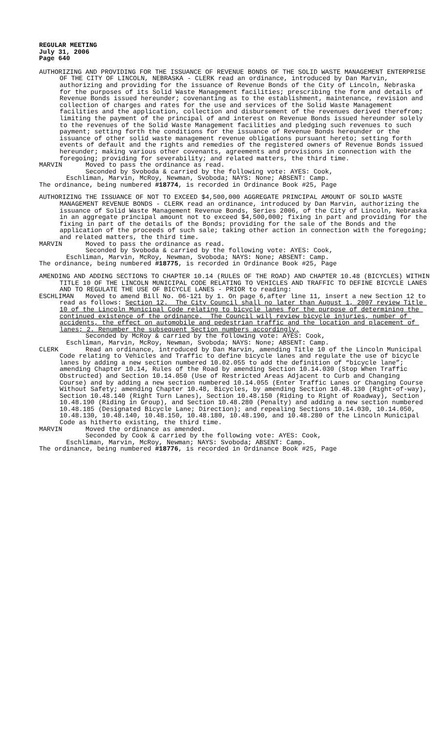REGULAR MEETING
July 31, 2006
Page 640
AUTHORIZING AND PROVIDING FOR THE ISSUANCE OF REVENUE BONDS OF THE SOLID WASTE MANAGEMENT ENTERPRISE OF THE CITY OF LINCOLN, NEBRASKA - CLERK read an ordinance, introduced by Dan Marvin, authorizing and providing for the issuance of Revenue Bonds of the City of Lincoln, Nebraska for the purposes of its Solid Waste Management facilities; prescribing the form and details of Revenue Bonds issued hereunder; covenanting as to the establishment, maintenance, revision and collection of charges and rates for the use and services of the Solid Waste Management facilities and the application, collection and disbursement of the revenues derived therefrom; limiting the payment of the principal of and interest on Revenue Bonds issued hereunder solely to the revenues of the Solid Waste Management facilities and pledging such revenues to such payment; setting forth the conditions for the issuance of Revenue Bonds hereunder or the issuance of other solid waste management revenue obligations pursuant hereto; setting forth events of default and the rights and remedies of the registered owners of Revenue Bonds issued hereunder; making various other covenants, agreements and provisions in connection with the foregoing; providing for severability; and related matters, the third time.
MARVIN Moved to pass the ordinance as read.
Seconded by Svoboda & carried by the following vote: AYES: Cook,
Eschliman, Marvin, McRoy, Newman, Svoboda; NAYS: None; ABSENT: Camp.
The ordinance, being numbered #18774, is recorded in Ordinance Book #25, Page
AUTHORIZING THE ISSUANCE OF NOT TO EXCEED $4,500,000 AGGREGATE PRINCIPAL AMOUNT OF SOLID WASTE MANAGEMENT REVENUE BONDS - CLERK read an ordinance, introduced by Dan Marvin, authorizing the issuance of Solid Waste Management Revenue Bonds, Series 2006, of the City of Lincoln, Nebraska in an aggregate principal amount not to exceed $4,500,000; fixing in part and providing for the fixing in part of the details of the Bonds; providing for the sale of the Bonds and the application of the proceeds of such sale; taking other action in connection with the foregoing; and related matters, the third time.
MARVIN Moved to pass the ordinance as read.
Seconded by Svoboda & carried by the following vote: AYES: Cook,
Eschliman, Marvin, McRoy, Newman, Svoboda; NAYS: None; ABSENT: Camp.
The ordinance, being numbered #18775, is recorded in Ordinance Book #25, Page
AMENDING AND ADDING SECTIONS TO CHAPTER 10.14 (RULES OF THE ROAD) AND CHAPTER 10.48 (BICYCLES) WITHIN TITLE 10 OF THE LINCOLN MUNICIPAL CODE RELATING TO VEHICLES AND TRAFFIC TO DEFINE BICYCLE LANES AND TO REGULATE THE USE OF BICYCLE LANES - PRIOR to reading:
ESCHLIMAN Moved to amend Bill No. 06-121 by 1. On page 6,after line 11, insert a new Section 12 to read as follows: Section 12. The City Council shall no later than August 1, 2007 review Title 10 of the Lincoln Municipal Code relating to bicycle lanes for the purpose of determining the continued existence of the ordinance. The Council will review bicycle injuries, number of accidents, the effect on automobile and pedestrian traffic and the location and placement of lanes; 2. Renumber the subsequent Section numbers accordingly.
Seconded by McRoy & carried by the following vote: AYES: Cook,
Eschliman, Marvin, McRoy, Newman, Svoboda; NAYS: None; ABSENT: Camp.
CLERK Read an ordinance, introduced by Dan Marvin, amending Title 10 of the Lincoln Municipal Code relating to Vehicles and Traffic to define bicycle lanes and regulate the use of bicycle lanes by adding a new section numbered 10.02.055 to add the definition of “bicycle lane”; amending Chapter 10.14, Rules of the Road by amending Section 10.14.030 (Stop When Traffic Obstructed) and Section 10.14.050 (Use of Restricted Areas Adjacent to Curb and Changing Course) and by adding a new section numbered 10.14.055 (Enter Traffic Lanes or Changing Course Without Safety; amending Chapter 10.48, Bicycles, by amending Section 10.48.130 (Right-of-way), Section 10.48.140 (Right Turn Lanes), Section 10.48.150 (Riding to Right of Roadway), Section 10.48.190 (Riding in Group), and Section 10.48.280 (Penalty) and adding a new section numbered 10.48.185 (Designated Bicycle Lane; Direction); and repealing Sections 10.14.030, 10.14.050, 10.48.130, 10.48.140, 10.48.150, 10.48.180, 10.48.190, and 10.48.280 of the Lincoln Municipal Code as hitherto existing, the third time.
MARVIN Moved the ordinance as amended.
Seconded by Cook & carried by the following vote: AYES: Cook,
Eschliman, Marvin, McRoy, Newman; NAYS: Svoboda; ABSENT: Camp.
The ordinance, being numbered #18776, is recorded in Ordinance Book #25, Page